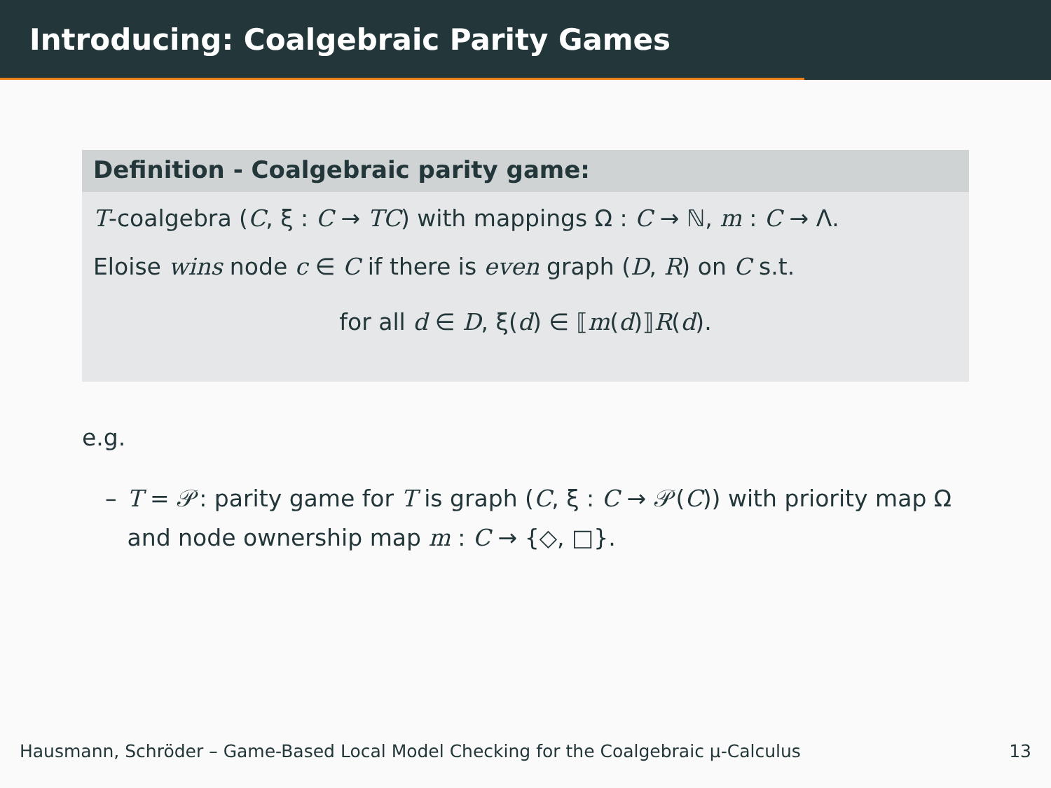Introducing: Coalgebraic Parity Games
Definition - Coalgebraic parity game:
T-coalgebra (C, ξ : C → TC) with mappings Ω : C → ℕ, m : C → Λ.
Eloise wins node c ∈ C if there is even graph (D, R) on C s.t.
for all d ∈ D, ξ(d) ∈ ⟦m(d)⟧R(d).
e.g.
– T = 𝒫: parity game for T is graph (C, ξ : C → 𝒫(C)) with priority map Ω and node ownership map m : C → {◇, □}.
Hausmann, Schröder – Game-Based Local Model Checking for the Coalgebraic μ-Calculus 13